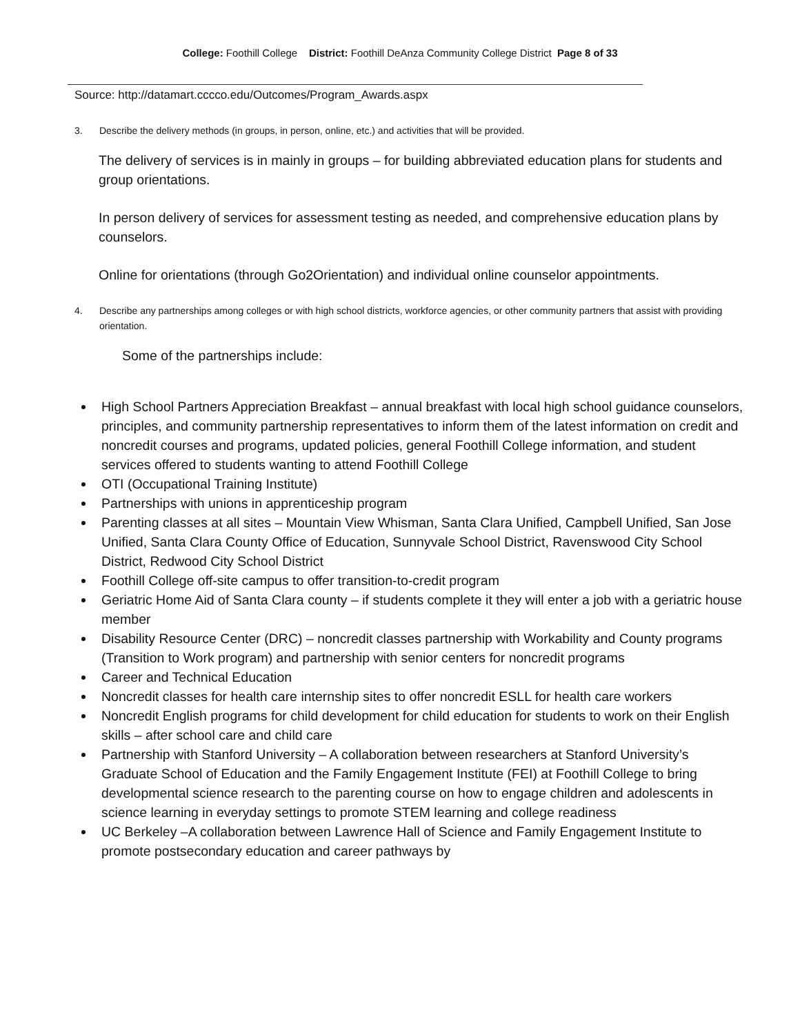College: Foothill College District: Foothill DeAnza Community College District Page 8 of 33
Source: http://datamart.cccco.edu/Outcomes/Program_Awards.aspx
3. Describe the delivery methods (in groups, in person, online, etc.) and activities that will be provided.
The delivery of services is in mainly in groups – for building abbreviated education plans for students and group orientations.
In person delivery of services for assessment testing as needed, and comprehensive education plans by counselors.
Online for orientations (through Go2Orientation) and individual online counselor appointments.
4. Describe any partnerships among colleges or with high school districts, workforce agencies, or other community partners that assist with providing orientation.
Some of the partnerships include:
High School Partners Appreciation Breakfast – annual breakfast with local high school guidance counselors, principles, and community partnership representatives to inform them of the latest information on credit and noncredit courses and programs, updated policies, general Foothill College information, and student services offered to students wanting to attend Foothill College
OTI (Occupational Training Institute)
Partnerships with unions in apprenticeship program
Parenting classes at all sites – Mountain View Whisman, Santa Clara Unified, Campbell Unified, San Jose Unified, Santa Clara County Office of Education, Sunnyvale School District, Ravenswood City School District, Redwood City School District
Foothill College off-site campus to offer transition-to-credit program
Geriatric Home Aid of Santa Clara county – if students complete it they will enter a job with a geriatric house member
Disability Resource Center (DRC) – noncredit classes partnership with Workability and County programs (Transition to Work program) and partnership with senior centers for noncredit programs
Career and Technical Education
Noncredit classes for health care internship sites to offer noncredit ESLL for health care workers
Noncredit English programs for child development for child education for students to work on their English skills – after school care and child care
Partnership with Stanford University – A collaboration between researchers at Stanford University’s Graduate School of Education and the Family Engagement Institute (FEI) at Foothill College to bring developmental science research to the parenting course on how to engage children and adolescents in science learning in everyday settings to promote STEM learning and college readiness
UC Berkeley –A collaboration between Lawrence Hall of Science and Family Engagement Institute to promote postsecondary education and career pathways by